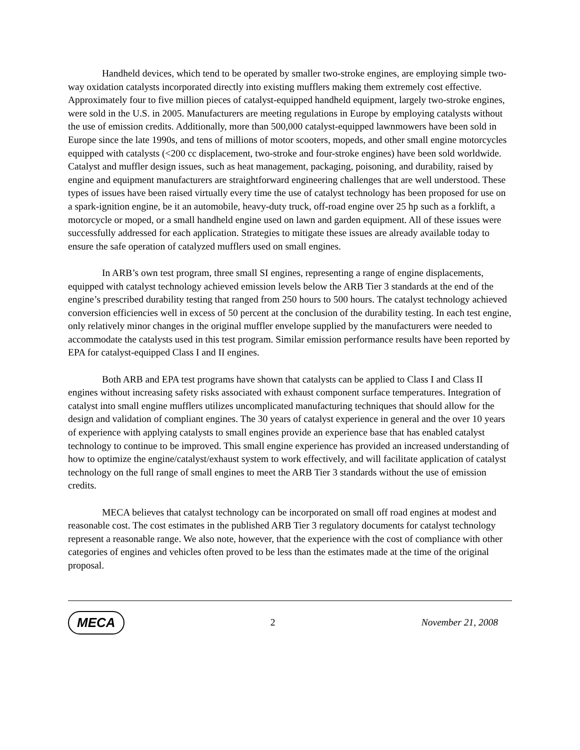Handheld devices, which tend to be operated by smaller two-stroke engines, are employing simple two-way oxidation catalysts incorporated directly into existing mufflers making them extremely cost effective. Approximately four to five million pieces of catalyst-equipped handheld equipment, largely two-stroke engines, were sold in the U.S. in 2005. Manufacturers are meeting regulations in Europe by employing catalysts without the use of emission credits. Additionally, more than 500,000 catalyst-equipped lawnmowers have been sold in Europe since the late 1990s, and tens of millions of motor scooters, mopeds, and other small engine motorcycles equipped with catalysts (<200 cc displacement, two-stroke and four-stroke engines) have been sold worldwide. Catalyst and muffler design issues, such as heat management, packaging, poisoning, and durability, raised by engine and equipment manufacturers are straightforward engineering challenges that are well understood. These types of issues have been raised virtually every time the use of catalyst technology has been proposed for use on a spark-ignition engine, be it an automobile, heavy-duty truck, off-road engine over 25 hp such as a forklift, a motorcycle or moped, or a small handheld engine used on lawn and garden equipment. All of these issues were successfully addressed for each application. Strategies to mitigate these issues are already available today to ensure the safe operation of catalyzed mufflers used on small engines.
In ARB’s own test program, three small SI engines, representing a range of engine displacements, equipped with catalyst technology achieved emission levels below the ARB Tier 3 standards at the end of the engine’s prescribed durability testing that ranged from 250 hours to 500 hours. The catalyst technology achieved conversion efficiencies well in excess of 50 percent at the conclusion of the durability testing. In each test engine, only relatively minor changes in the original muffler envelope supplied by the manufacturers were needed to accommodate the catalysts used in this test program. Similar emission performance results have been reported by EPA for catalyst-equipped Class I and II engines.
Both ARB and EPA test programs have shown that catalysts can be applied to Class I and Class II engines without increasing safety risks associated with exhaust component surface temperatures. Integration of catalyst into small engine mufflers utilizes uncomplicated manufacturing techniques that should allow for the design and validation of compliant engines. The 30 years of catalyst experience in general and the over 10 years of experience with applying catalysts to small engines provide an experience base that has enabled catalyst technology to continue to be improved. This small engine experience has provided an increased understanding of how to optimize the engine/catalyst/exhaust system to work effectively, and will facilitate application of catalyst technology on the full range of small engines to meet the ARB Tier 3 standards without the use of emission credits.
MECA believes that catalyst technology can be incorporated on small off road engines at modest and reasonable cost. The cost estimates in the published ARB Tier 3 regulatory documents for catalyst technology represent a reasonable range. We also note, however, that the experience with the cost of compliance with other categories of engines and vehicles often proved to be less than the estimates made at the time of the original proposal.
MECA 2 November 21, 2008